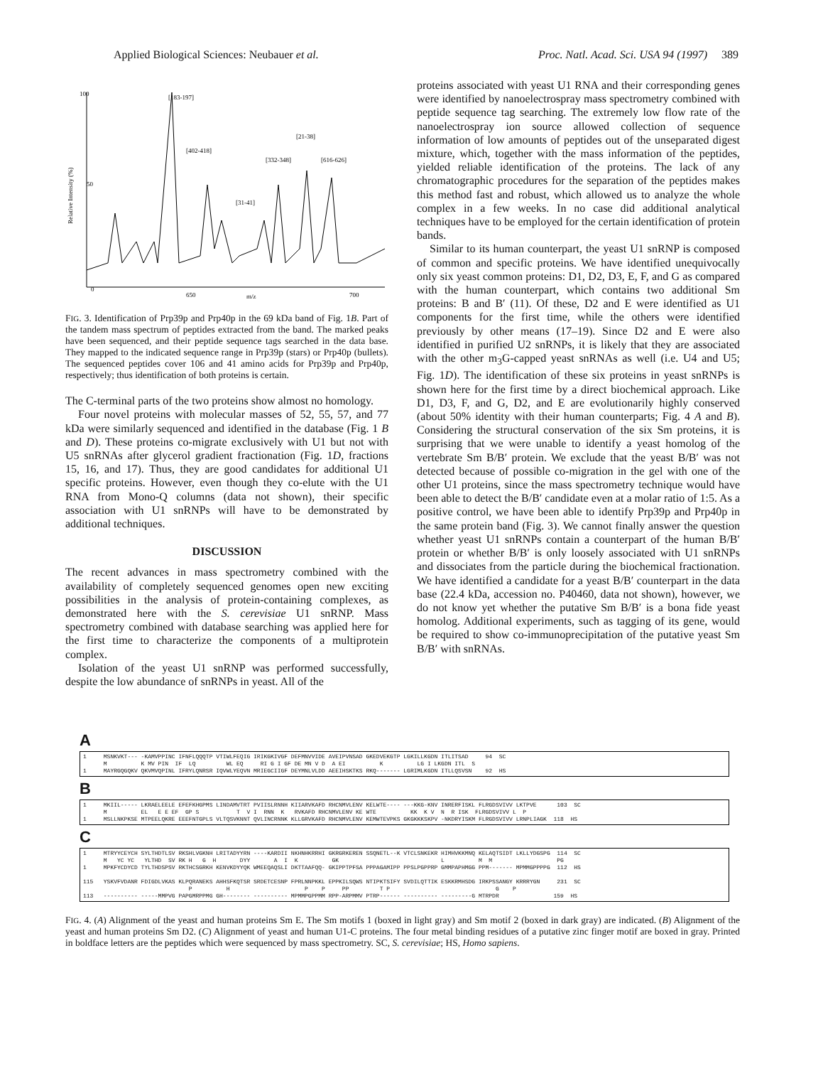Applied Biological Sciences: Neubauer et al. Proc. Natl. Acad. Sci. USA 94 (1997) 389
100
50
0
Relative Intensity (%)
650
m/z
700
[183-197]
[402-418]
[332-348]
[31-41]
[21-38]
[616-626]
FIG. 3. Identification of Prp39p and Prp40p in the 69 kDa band of Fig. 1B. Part of the tandem mass spectrum of peptides extracted from the band. The marked peaks have been sequenced, and their peptide sequence tags searched in the data base. They mapped to the indicated sequence range in Prp39p (stars) or Prp40p (bullets). The sequenced peptides cover 106 and 41 amino acids for Prp39p and Prp40p, respectively; thus identification of both proteins is certain.
The C-terminal parts of the two proteins show almost no homology.
Four novel proteins with molecular masses of 52, 55, 57, and 77 kDa were similarly sequenced and identified in the database (Fig. 1 B and D). These proteins co-migrate exclusively with U1 but not with U5 snRNAs after glycerol gradient fractionation (Fig. 1D, fractions 15, 16, and 17). Thus, they are good candidates for additional U1 specific proteins. However, even though they co-elute with the U1 RNA from Mono-Q columns (data not shown), their specific association with U1 snRNPs will have to be demonstrated by additional techniques.
DISCUSSION
The recent advances in mass spectrometry combined with the availability of completely sequenced genomes open new exciting possibilities in the analysis of protein-containing complexes, as demonstrated here with the S. cerevisiae U1 snRNP. Mass spectrometry combined with database searching was applied here for the first time to characterize the components of a multiprotein complex.
Isolation of the yeast U1 snRNP was performed successfully, despite the low abundance of snRNPs in yeast. All of the
proteins associated with yeast U1 RNA and their corresponding genes were identified by nanoelectrospray mass spectrometry combined with peptide sequence tag searching. The extremely low flow rate of the nanoelectrospray ion source allowed collection of sequence information of low amounts of peptides out of the unseparated digest mixture, which, together with the mass information of the peptides, yielded reliable identification of the proteins. The lack of any chromatographic procedures for the separation of the peptides makes this method fast and robust, which allowed us to analyze the whole complex in a few weeks. In no case did additional analytical techniques have to be employed for the certain identification of protein bands.
Similar to its human counterpart, the yeast U1 snRNP is composed of common and specific proteins. We have identified unequivocally only six yeast common proteins: D1, D2, D3, E, F, and G as compared with the human counterpart, which contains two additional Sm proteins: B and B′ (11). Of these, D2 and E were identified as U1 components for the first time, while the others were identified previously by other means (17–19). Since D2 and E were also identified in purified U2 snRNPs, it is likely that they are associated with the other m<sub>3</sub>G-capped yeast snRNAs as well (i.e. U4 and U5; Fig. 1D). The identification of these six proteins in yeast snRNPs is shown here for the first time by a direct biochemical approach. Like D1, D3, F, and G, D2, and E are evolutionarily highly conserved (about 50% identity with their human counterparts; Fig. 4 A and B). Considering the structural conservation of the six Sm proteins, it is surprising that we were unable to identify a yeast homolog of the vertebrate Sm B/B′ protein. We exclude that the yeast B/B′ was not detected because of possible co-migration in the gel with one of the other U1 proteins, since the mass spectrometry technique would have been able to detect the B/B′ candidate even at a molar ratio of 1:5. As a positive control, we have been able to identify Prp39p and Prp40p in the same protein band (Fig. 3). We cannot finally answer the question whether yeast U1 snRNPs contain a counterpart of the human B/B′ protein or whether B/B′ is only loosely associated with U1 snRNPs and dissociates from the particle during the biochemical fractionation. We have identified a candidate for a yeast B/B′ counterpart in the data base (22.4 kDa, accession no. P40460, data not shown), however, we do not know yet whether the putative Sm B/B′ is a bona fide yeast homolog. Additional experiments, such as tagging of its gene, would be required to show co-immunoprecipitation of the putative yeast Sm B/B′ with snRNAs.
A
1 MSNKVKT--- -KAMVPPINC IFNFLQQQTP VTIWLFEQIG IRIKGKIVGF DEFMNVVIDE AVEIPVNSAD GKEDVEKGTP LGKILLKGDN ITLITSAD 94 SC M K MV PIN IF LQ WL EQ RI G I GF DE MN V D A EI K LG I LKGDN ITL S 1 MAYRGQGQKV QKVMVQPINL IFRYLQNRSR IQVWLYEQVN MRIEGCIIGF DEYMNLVLDD AEEIHSKTKS RKQ------- LGRIMLKGDN ITLLQSVSN 92 HS
B
1 MKIIL----- LKRAELEELE EFEFKHGPMS LINDAMVTRT PVIISLRNNH KIIARVKAFD RHCNMVLENV KELWTE---- ---KKG-KNV INRERFISKL FLRGDSVIVV LKTPVE 103 SC M EL E E EF GP S T V I RNN K RVKAFD RHCNMVLENV KE WTE KK K V N R ISK FLRGDSVIVV L P 1 MSLLNKPKSE MTPEELQKRE EEEFNTGPLS VLTQSVKNNT QVLINCRNNK KLLGRVKAFD RHCNMVLENV KEMWTEVPKS GKGKKKSKPV -NKDRYISKM FLRGDSVIVV LRNPLIAGK 118 HS
C
1 MTRYYCEYCH SYLTHDTLSV RKSHLVGKNH LRITADYYRN ----KARDII NKHNHKRRHI GKRGRKEREN SSQNETL--K VTCLSNKEKR HIMHVKKMNQ KELAQTSIDT LKLLYDGSPG 114 SC M YC YC YLTHD SV RK H G H DYY A I K GK L M M PG 1 MPKFYCDYCD TYLTHDSPSV RKTHCSGRKH KENVKDYYQK WMEEQAQSLI DKTTAAFQQ- GKIPPTPFSA PPPAGAMIPP PPSLPGPPRP GMMPAPHMGG PPM------- MPMMGPPPPG 112 HS 115 YSKVFVDANR FDIGDLVKAS KLPQRANEKS AHHSFKQTSR SRDETCESNP FPRLNNPKKL EPPKILSQWS NTIPKTSIFY SVDILQTTIK ESKKRMHSDG IRKPSSANGY KRRRYGN 231 SC P H P P PP T P G P 113 ---------- -----MMPVG PAPGMRPPMG GH-------- ---------- MPMMPGPPMM RPP-ARPMMV PTRP------ ---------- ---------G MTRPDR 159 HS
FIG. 4. (A) Alignment of the yeast and human proteins Sm E. The Sm motifs 1 (boxed in light gray) and Sm motif 2 (boxed in dark gray) are indicated. (B) Alignment of the yeast and human proteins Sm D2. (C) Alignment of yeast and human U1-C proteins. The four metal binding residues of a putative zinc finger motif are boxed in gray. Printed in boldface letters are the peptides which were sequenced by mass spectrometry. SC, S. cerevisiae; HS, Homo sapiens.